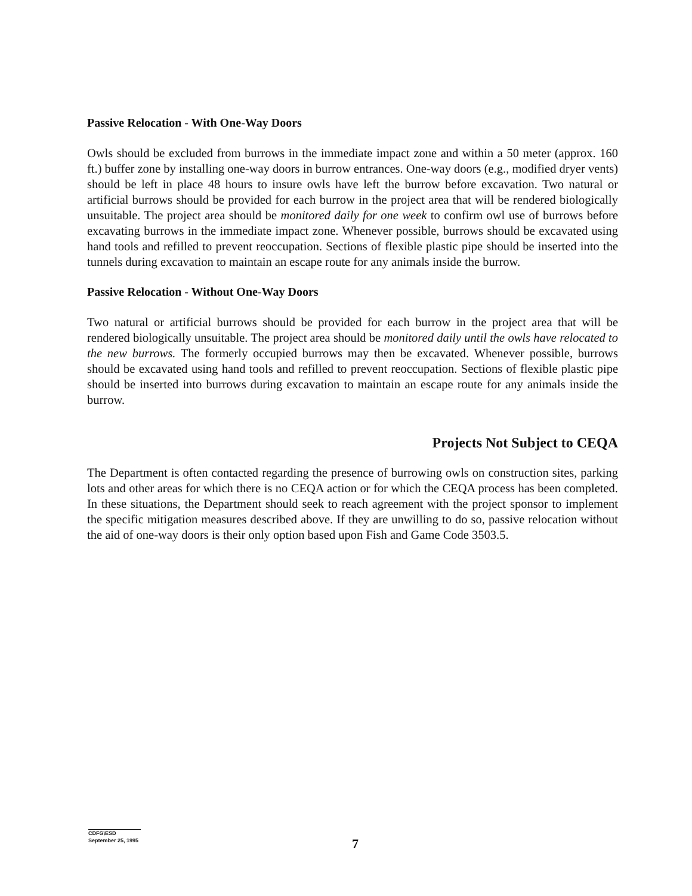Passive Relocation - With One-Way Doors
Owls should be excluded from burrows in the immediate impact zone and within a 50 meter (approx. 160 ft.) buffer zone by installing one-way doors in burrow entrances. One-way doors (e.g., modified dryer vents) should be left in place 48 hours to insure owls have left the burrow before excavation. Two natural or artificial burrows should be provided for each burrow in the project area that will be rendered biologically unsuitable. The project area should be monitored daily for one week to confirm owl use of burrows before excavating burrows in the immediate impact zone. Whenever possible, burrows should be excavated using hand tools and refilled to prevent reoccupation. Sections of flexible plastic pipe should be inserted into the tunnels during excavation to maintain an escape route for any animals inside the burrow.
Passive Relocation - Without One-Way Doors
Two natural or artificial burrows should be provided for each burrow in the project area that will be rendered biologically unsuitable. The project area should be monitored daily until the owls have relocated to the new burrows. The formerly occupied burrows may then be excavated. Whenever possible, burrows should be excavated using hand tools and refilled to prevent reoccupation. Sections of flexible plastic pipe should be inserted into burrows during excavation to maintain an escape route for any animals inside the burrow.
Projects Not Subject to CEQA
The Department is often contacted regarding the presence of burrowing owls on construction sites, parking lots and other areas for which there is no CEQA action or for which the CEQA process has been completed. In these situations, the Department should seek to reach agreement with the project sponsor to implement the specific mitigation measures described above. If they are unwilling to do so, passive relocation without the aid of one-way doors is their only option based upon Fish and Game Code 3503.5.
CDFG\ESD
September 25, 1995
7